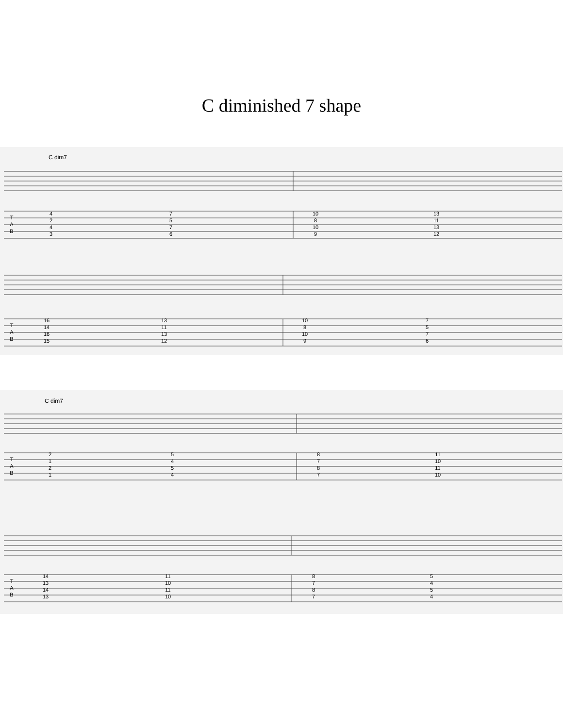C diminished 7 shape
C dim7
T
A
B
4
2
4
3
7
5
7
6
10
8
10
9
13
11
13
12
T
A
B
16
14
16
15
13
11
13
12
10
8
10
9
7
5
7
6
C dim7
T
A
B
2
1
2
1
5
4
5
4
8
7
8
7
11
10
11
10
T
A
B
14
13
14
13
11
10
11
10
8
7
8
7
5
4
5
4